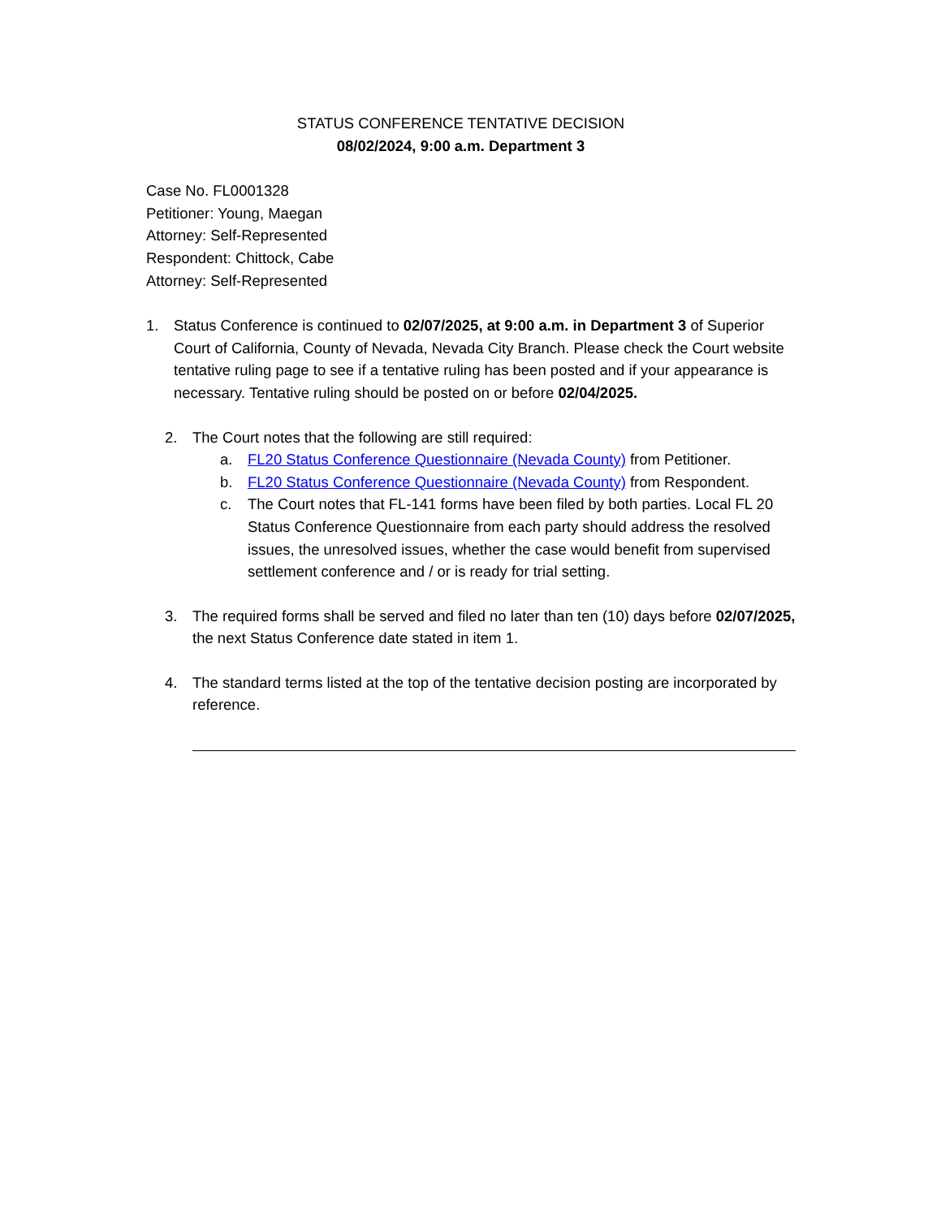STATUS CONFERENCE TENTATIVE DECISION
08/02/2024, 9:00 a.m. Department 3
Case No. FL0001328
Petitioner: Young, Maegan
Attorney: Self-Represented
Respondent: Chittock, Cabe
Attorney: Self-Represented
1. Status Conference is continued to 02/07/2025, at 9:00 a.m. in Department 3 of Superior Court of California, County of Nevada, Nevada City Branch. Please check the Court website tentative ruling page to see if a tentative ruling has been posted and if your appearance is necessary. Tentative ruling should be posted on or before 02/04/2025.
2. The Court notes that the following are still required:
a. FL20 Status Conference Questionnaire (Nevada County) from Petitioner.
b. FL20 Status Conference Questionnaire (Nevada County) from Respondent.
c. The Court notes that FL-141 forms have been filed by both parties. Local FL 20 Status Conference Questionnaire from each party should address the resolved issues, the unresolved issues, whether the case would benefit from supervised settlement conference and / or is ready for trial setting.
3. The required forms shall be served and filed no later than ten (10) days before 02/07/2025, the next Status Conference date stated in item 1.
4. The standard terms listed at the top of the tentative decision posting are incorporated by reference.